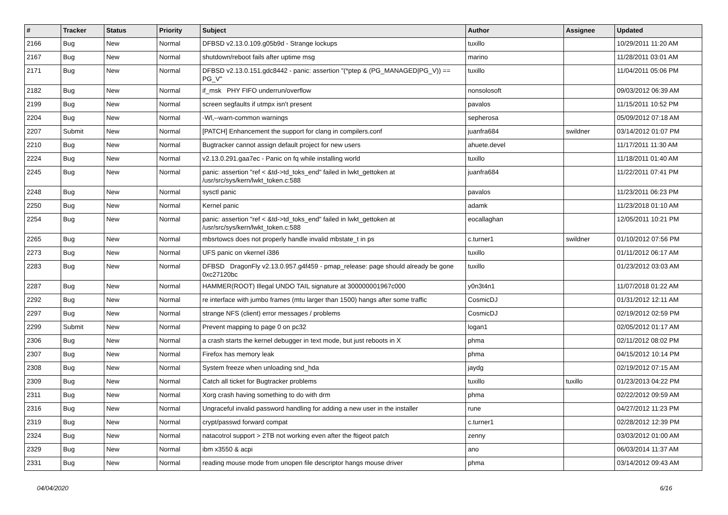| # | Tracker | Status | Priority | Subject | Author | Assignee | Updated |
| --- | --- | --- | --- | --- | --- | --- | --- |
| 2166 | Bug | New | Normal | DFBSD v2.13.0.109.g05b9d - Strange lockups | tuxillo | | 10/29/2011 11:20 AM |
| 2167 | Bug | New | Normal | shutdown/reboot fails after uptime msg | marino | | 11/28/2011 03:01 AM |
| 2171 | Bug | New | Normal | DFBSD v2.13.0.151.gdc8442 - panic: assertion "(*ptep & (PG_MANAGED/PG_V)) == PG_V" | tuxillo | | 11/04/2011 05:06 PM |
| 2182 | Bug | New | Normal | if_msk PHY FIFO underrun/overflow | nonsolosoft | | 09/03/2012 06:39 AM |
| 2199 | Bug | New | Normal | screen segfaults if utmpx isn't present | pavalos | | 11/15/2011 10:52 PM |
| 2204 | Bug | New | Normal | -Wl,--warn-common warnings | sepherosa | | 05/09/2012 07:18 AM |
| 2207 | Submit | New | Normal | [PATCH] Enhancement the support for clang in compilers.conf | juanfra684 | swildner | 03/14/2012 01:07 PM |
| 2210 | Bug | New | Normal | Bugtracker cannot assign default project for new users | ahuete.devel | | 11/17/2011 11:30 AM |
| 2224 | Bug | New | Normal | v2.13.0.291.gaa7ec - Panic on fq while installing world | tuxillo | | 11/18/2011 01:40 AM |
| 2245 | Bug | New | Normal | panic: assertion "ref < &td->td_toks_end" failed in lwkt_gettoken at /usr/src/sys/kern/lwkt_token.c:588 | juanfra684 | | 11/22/2011 07:41 PM |
| 2248 | Bug | New | Normal | sysctl panic | pavalos | | 11/23/2011 06:23 PM |
| 2250 | Bug | New | Normal | Kernel panic | adamk | | 11/23/2018 01:10 AM |
| 2254 | Bug | New | Normal | panic: assertion "ref < &td->td_toks_end" failed in lwkt_gettoken at /usr/src/sys/kern/lwkt_token.c:588 | eocallaghan | | 12/05/2011 10:21 PM |
| 2265 | Bug | New | Normal | mbsrtowcs does not properly handle invalid mbstate_t in ps | c.turner1 | swildner | 01/10/2012 07:56 PM |
| 2273 | Bug | New | Normal | UFS panic on vkernel i386 | tuxillo | | 01/11/2012 06:17 AM |
| 2283 | Bug | New | Normal | DFBSD DragonFly v2.13.0.957.g4f459 - pmap_release: page should already be gone 0xc27120bc | tuxillo | | 01/23/2012 03:03 AM |
| 2287 | Bug | New | Normal | HAMMER(ROOT) Illegal UNDO TAIL signature at 300000001967c000 | y0n3t4n1 | | 11/07/2018 01:22 AM |
| 2292 | Bug | New | Normal | re interface with jumbo frames (mtu larger than 1500) hangs after some traffic | CosmicDJ | | 01/31/2012 12:11 AM |
| 2297 | Bug | New | Normal | strange NFS (client) error messages / problems | CosmicDJ | | 02/19/2012 02:59 PM |
| 2299 | Submit | New | Normal | Prevent mapping to page 0 on pc32 | logan1 | | 02/05/2012 01:17 AM |
| 2306 | Bug | New | Normal | a crash starts the kernel debugger in text mode, but just reboots in X | phma | | 02/11/2012 08:02 PM |
| 2307 | Bug | New | Normal | Firefox has memory leak | phma | | 04/15/2012 10:14 PM |
| 2308 | Bug | New | Normal | System freeze when unloading snd_hda | jaydg | | 02/19/2012 07:15 AM |
| 2309 | Bug | New | Normal | Catch all ticket for Bugtracker problems | tuxillo | tuxillo | 01/23/2013 04:22 PM |
| 2311 | Bug | New | Normal | Xorg crash having something to do with drm | phma | | 02/22/2012 09:59 AM |
| 2316 | Bug | New | Normal | Ungraceful invalid password handling for adding a new user in the installer | rune | | 04/27/2012 11:23 PM |
| 2319 | Bug | New | Normal | crypt/passwd forward compat | c.turner1 | | 02/28/2012 12:39 PM |
| 2324 | Bug | New | Normal | natacotrol support > 2TB not working even after the ftigeot patch | zenny | | 03/03/2012 01:00 AM |
| 2329 | Bug | New | Normal | ibm x3550 & acpi | ano | | 06/03/2014 11:37 AM |
| 2331 | Bug | New | Normal | reading mouse mode from unopen file descriptor hangs mouse driver | phma | | 03/14/2012 09:43 AM |
04/04/2020 6/16